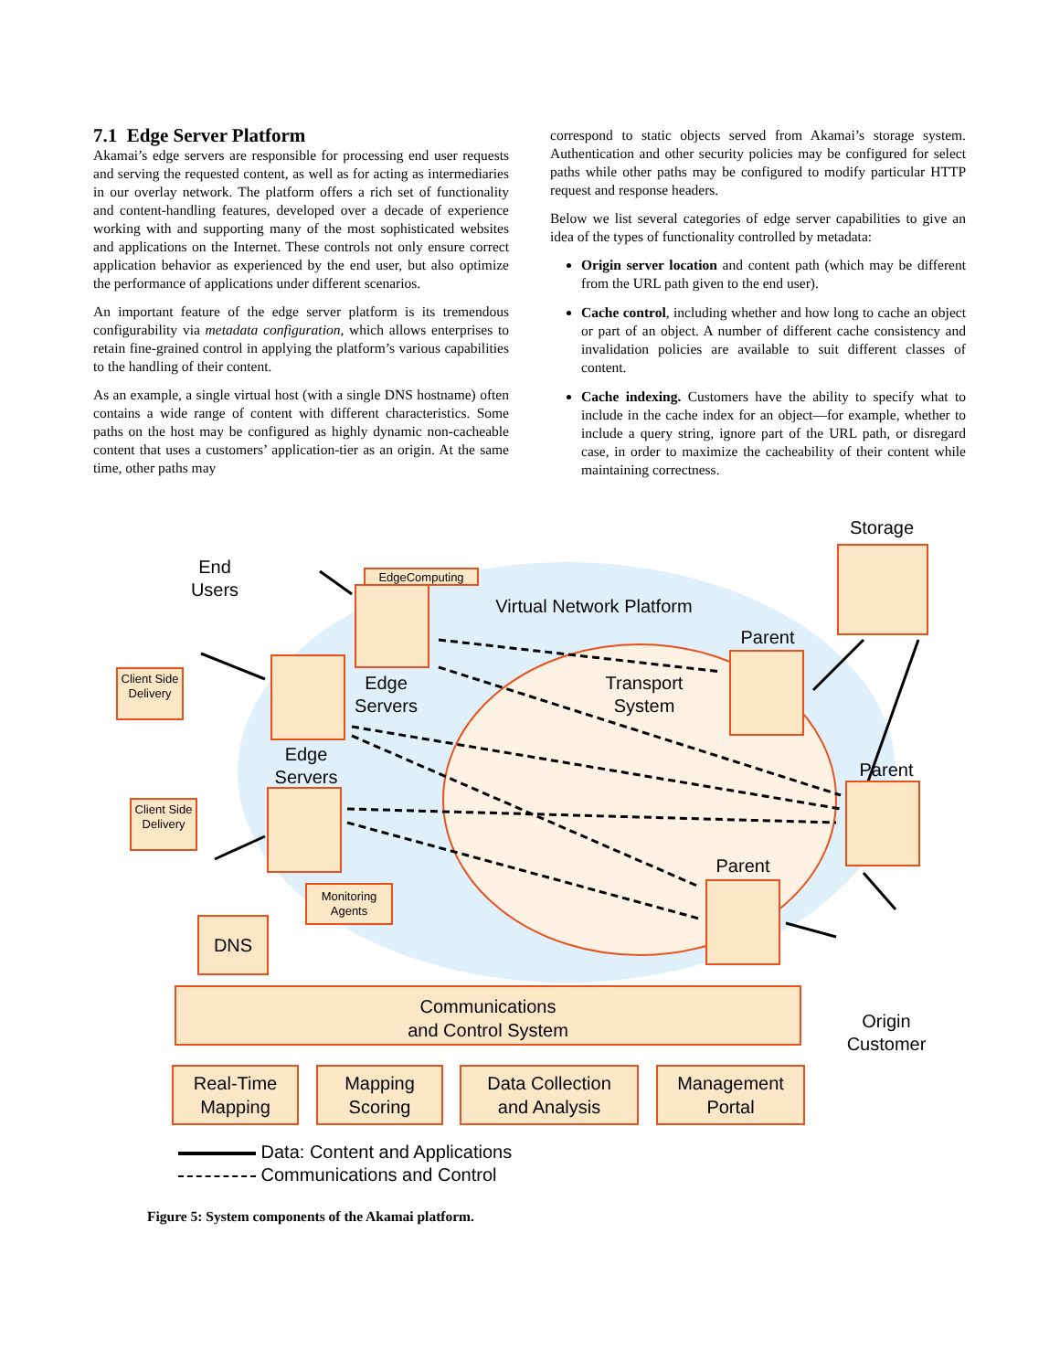7.1 Edge Server Platform
Akamai’s edge servers are responsible for processing end user requests and serving the requested content, as well as for acting as intermediaries in our overlay network. The platform offers a rich set of functionality and content-handling features, developed over a decade of experience working with and supporting many of the most sophisticated websites and applications on the Internet. These controls not only ensure correct application behavior as experienced by the end user, but also optimize the performance of applications under different scenarios.
An important feature of the edge server platform is its tremendous configurability via metadata configuration, which allows enterprises to retain fine-grained control in applying the platform’s various capabilities to the handling of their content.
As an example, a single virtual host (with a single DNS hostname) often contains a wide range of content with different characteristics. Some paths on the host may be configured as highly dynamic non-cacheable content that uses a customers’ application-tier as an origin. At the same time, other paths may
correspond to static objects served from Akamai’s storage system. Authentication and other security policies may be configured for select paths while other paths may be configured to modify particular HTTP request and response headers.
Below we list several categories of edge server capabilities to give an idea of the types of functionality controlled by metadata:
Origin server location and content path (which may be different from the URL path given to the end user).
Cache control, including whether and how long to cache an object or part of an object. A number of different cache consistency and invalidation policies are available to suit different classes of content.
Cache indexing. Customers have the ability to specify what to include in the cache index for an object—for example, whether to include a query string, ignore part of the URL path, or disregard case, in order to maximize the cacheability of their content while maintaining correctness.
Storage
End
Users
EdgeComputing
Virtual Network Platform
Parent
Client Side Delivery
Edge
Servers
Transport
System
Edge
Servers
Parent
Client Side Delivery
Parent
Monitoring Agents
DNS
Origin
Customer
Communications
and Control System
Real-Time
Mapping
Mapping
Scoring
Data Collection
and Analysis
Management
Portal
Data: Content and Applications
Communications and Control
Figure 5: System components of the Akamai platform.